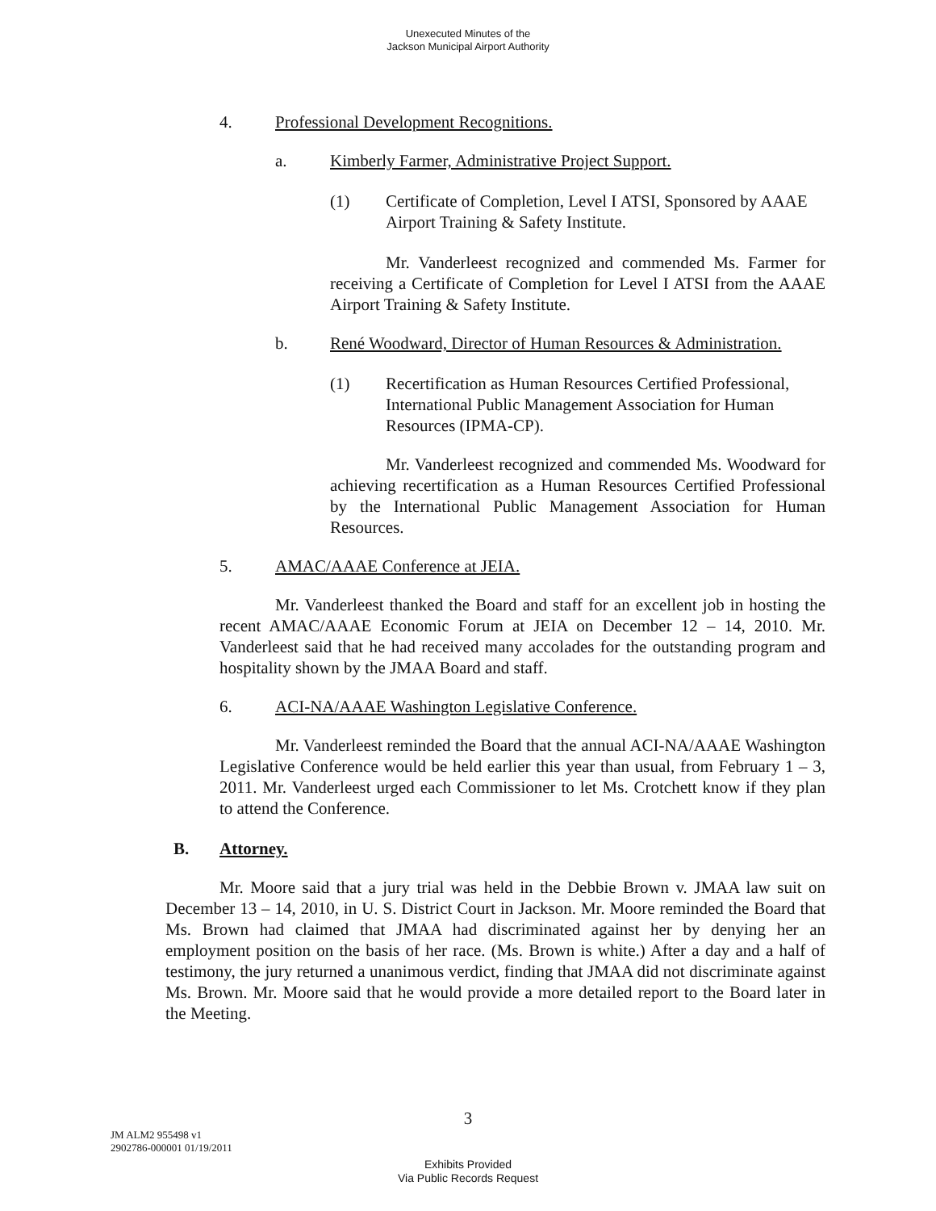Unexecuted Minutes of the
Jackson Municipal Airport Authority
4. Professional Development Recognitions.
a. Kimberly Farmer, Administrative Project Support.
(1) Certificate of Completion, Level I ATSI, Sponsored by AAAE Airport Training & Safety Institute.
Mr. Vanderleest recognized and commended Ms. Farmer for receiving a Certificate of Completion for Level I ATSI from the AAAE Airport Training & Safety Institute.
b. René Woodward, Director of Human Resources & Administration.
(1) Recertification as Human Resources Certified Professional, International Public Management Association for Human Resources (IPMA-CP).
Mr. Vanderleest recognized and commended Ms. Woodward for achieving recertification as a Human Resources Certified Professional by the International Public Management Association for Human Resources.
5. AMAC/AAAE Conference at JEIA.
Mr. Vanderleest thanked the Board and staff for an excellent job in hosting the recent AMAC/AAAE Economic Forum at JEIA on December 12 – 14, 2010. Mr. Vanderleest said that he had received many accolades for the outstanding program and hospitality shown by the JMAA Board and staff.
6. ACI-NA/AAAE Washington Legislative Conference.
Mr. Vanderleest reminded the Board that the annual ACI-NA/AAAE Washington Legislative Conference would be held earlier this year than usual, from February 1 – 3, 2011. Mr. Vanderleest urged each Commissioner to let Ms. Crotchett know if they plan to attend the Conference.
B. Attorney.
Mr. Moore said that a jury trial was held in the Debbie Brown v. JMAA law suit on December 13 – 14, 2010, in U. S. District Court in Jackson. Mr. Moore reminded the Board that Ms. Brown had claimed that JMAA had discriminated against her by denying her an employment position on the basis of her race. (Ms. Brown is white.) After a day and a half of testimony, the jury returned a unanimous verdict, finding that JMAA did not discriminate against Ms. Brown. Mr. Moore said that he would provide a more detailed report to the Board later in the Meeting.
3
JM ALM2 955498 v1
2902786-000001 01/19/2011
Exhibits Provided
Via Public Records Request